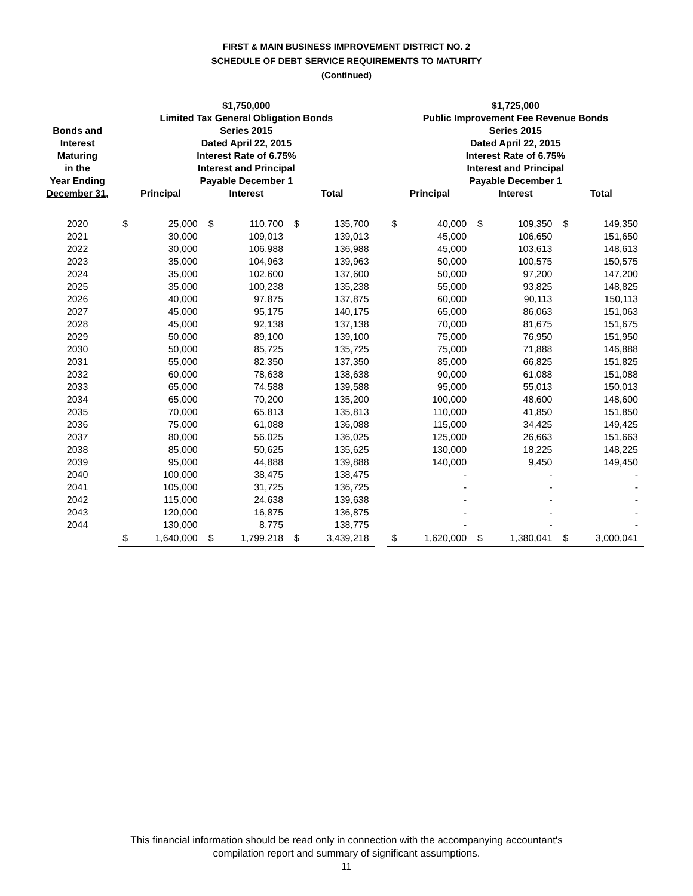FIRST & MAIN BUSINESS IMPROVEMENT DISTRICT NO. 2
SCHEDULE OF DEBT SERVICE REQUIREMENTS TO MATURITY
(Continued)
| | $1,750,000 | | | | | | | $1,725,000 | | | | | |
| --- | --- | --- | --- | --- | --- | --- | --- | --- | --- | --- | --- | --- | --- |
| | Limited Tax General Obligation Bonds | | | | | | | Public Improvement Fee Revenue Bonds | | | | | |
| Bonds and | Series 2015 | | | | | | | Series 2015 | | | | | |
| Interest | Dated April 22, 2015 | | | | | | | Dated April 22, 2015 | | | | | |
| Maturing | Interest Rate of 6.75% | | | | | | | Interest Rate of 6.75% | | | | | |
| in the | Interest and Principal | | | | | | | Interest and Principal | | | | | |
| Year Ending | Payable December 1 | | | | | | | Payable December 1 | | | | | |
| December 31, | Principal | | Interest | | Total | | | Principal | | Interest | | Total | |
| 2020 | $ | 25,000 | $ | 110,700 | $ | 135,700 | | $ | 40,000 | $ | 109,350 | $ | 149,350 |
| 2021 | | 30,000 | | 109,013 | | 139,013 | | | 45,000 | | 106,650 | | 151,650 |
| 2022 | | 30,000 | | 106,988 | | 136,988 | | | 45,000 | | 103,613 | | 148,613 |
| 2023 | | 35,000 | | 104,963 | | 139,963 | | | 50,000 | | 100,575 | | 150,575 |
| 2024 | | 35,000 | | 102,600 | | 137,600 | | | 50,000 | | 97,200 | | 147,200 |
| 2025 | | 35,000 | | 100,238 | | 135,238 | | | 55,000 | | 93,825 | | 148,825 |
| 2026 | | 40,000 | | 97,875 | | 137,875 | | | 60,000 | | 90,113 | | 150,113 |
| 2027 | | 45,000 | | 95,175 | | 140,175 | | | 65,000 | | 86,063 | | 151,063 |
| 2028 | | 45,000 | | 92,138 | | 137,138 | | | 70,000 | | 81,675 | | 151,675 |
| 2029 | | 50,000 | | 89,100 | | 139,100 | | | 75,000 | | 76,950 | | 151,950 |
| 2030 | | 50,000 | | 85,725 | | 135,725 | | | 75,000 | | 71,888 | | 146,888 |
| 2031 | | 55,000 | | 82,350 | | 137,350 | | | 85,000 | | 66,825 | | 151,825 |
| 2032 | | 60,000 | | 78,638 | | 138,638 | | | 90,000 | | 61,088 | | 151,088 |
| 2033 | | 65,000 | | 74,588 | | 139,588 | | | 95,000 | | 55,013 | | 150,013 |
| 2034 | | 65,000 | | 70,200 | | 135,200 | | | 100,000 | | 48,600 | | 148,600 |
| 2035 | | 70,000 | | 65,813 | | 135,813 | | | 110,000 | | 41,850 | | 151,850 |
| 2036 | | 75,000 | | 61,088 | | 136,088 | | | 115,000 | | 34,425 | | 149,425 |
| 2037 | | 80,000 | | 56,025 | | 136,025 | | | 125,000 | | 26,663 | | 151,663 |
| 2038 | | 85,000 | | 50,625 | | 135,625 | | | 130,000 | | 18,225 | | 148,225 |
| 2039 | | 95,000 | | 44,888 | | 139,888 | | | 140,000 | | 9,450 | | 149,450 |
| 2040 | | 100,000 | | 38,475 | | 138,475 | | | - | | - | | - |
| 2041 | | 105,000 | | 31,725 | | 136,725 | | | - | | - | | - |
| 2042 | | 115,000 | | 24,638 | | 139,638 | | | - | | - | | - |
| 2043 | | 120,000 | | 16,875 | | 136,875 | | | - | | - | | - |
| 2044 | | 130,000 | | 8,775 | | 138,775 | | | - | | - | | - |
| | $ | 1,640,000 | $ | 1,799,218 | $ | 3,439,218 | | $ | 1,620,000 | $ | 1,380,041 | $ | 3,000,041 |
This financial information should be read only in connection with the accompanying accountant's
compilation report and summary of significant assumptions.
11